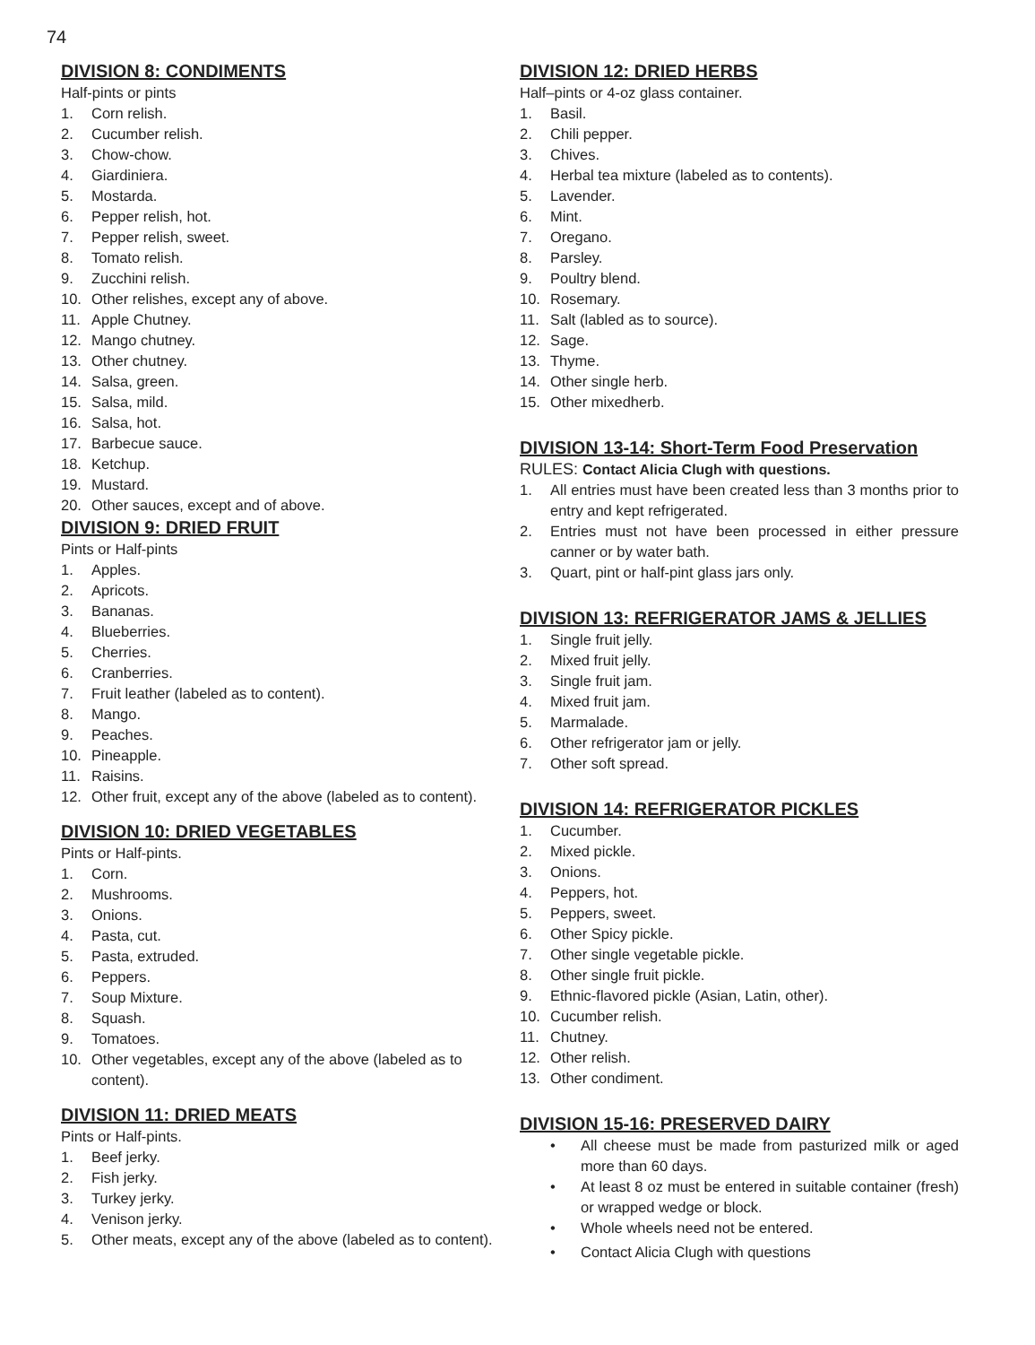74
DIVISION 8: CONDIMENTS
Half-pints or pints
1. Corn relish.
2. Cucumber relish.
3. Chow-chow.
4. Giardiniera.
5. Mostarda.
6. Pepper relish, hot.
7. Pepper relish, sweet.
8. Tomato relish.
9. Zucchini relish.
10. Other relishes, except any of above.
11. Apple Chutney.
12. Mango chutney.
13. Other chutney.
14. Salsa, green.
15. Salsa, mild.
16. Salsa, hot.
17. Barbecue sauce.
18. Ketchup.
19. Mustard.
20. Other sauces, except and of above.
DIVISION 9: DRIED FRUIT
Pints or Half-pints
1. Apples.
2. Apricots.
3. Bananas.
4. Blueberries.
5. Cherries.
6. Cranberries.
7. Fruit leather (labeled as to content).
8. Mango.
9. Peaches.
10. Pineapple.
11. Raisins.
12. Other fruit, except any of the above (labeled as to content).
DIVISION 10: DRIED VEGETABLES
Pints or Half-pints.
1. Corn.
2. Mushrooms.
3. Onions.
4. Pasta, cut.
5. Pasta, extruded.
6. Peppers.
7. Soup Mixture.
8. Squash.
9. Tomatoes.
10. Other vegetables, except any of the above (labeled as to content).
DIVISION 11: DRIED MEATS
Pints or Half-pints.
1. Beef jerky.
2. Fish jerky.
3. Turkey jerky.
4. Venison jerky.
5. Other meats, except any of the above (labeled as to content).
DIVISION 12: DRIED HERBS
Half–pints or 4-oz glass container.
1. Basil.
2. Chili pepper.
3. Chives.
4. Herbal tea mixture (labeled as to contents).
5. Lavender.
6. Mint.
7. Oregano.
8. Parsley.
9. Poultry blend.
10. Rosemary.
11. Salt (labled as to source).
12. Sage.
13. Thyme.
14. Other single herb.
15. Other mixedherb.
DIVISION 13-14: Short-Term Food Preservation
RULES: Contact Alicia Clugh with questions.
1. All entries must have been created less than 3 months prior to entry and kept refrigerated.
2. Entries must not have been processed in either pressure canner or by water bath.
3. Quart, pint or half-pint glass jars only.
DIVISION 13: REFRIGERATOR JAMS & JELLIES
1. Single fruit jelly.
2. Mixed fruit jelly.
3. Single fruit jam.
4. Mixed fruit jam.
5. Marmalade.
6. Other refrigerator jam or jelly.
7. Other soft spread.
DIVISION 14: REFRIGERATOR PICKLES
1. Cucumber.
2. Mixed pickle.
3. Onions.
4. Peppers, hot.
5. Peppers, sweet.
6. Other Spicy pickle.
7. Other single vegetable pickle.
8. Other single fruit pickle.
9. Ethnic-flavored pickle (Asian, Latin, other).
10. Cucumber relish.
11. Chutney.
12. Other relish.
13. Other condiment.
DIVISION 15-16: PRESERVED DAIRY
• All cheese must be made from pasturized milk or aged more than 60 days.
• At least 8 oz must be entered in suitable container (fresh) or wrapped wedge or block.
• Whole wheels need not be entered.
• Contact Alicia Clugh with questions